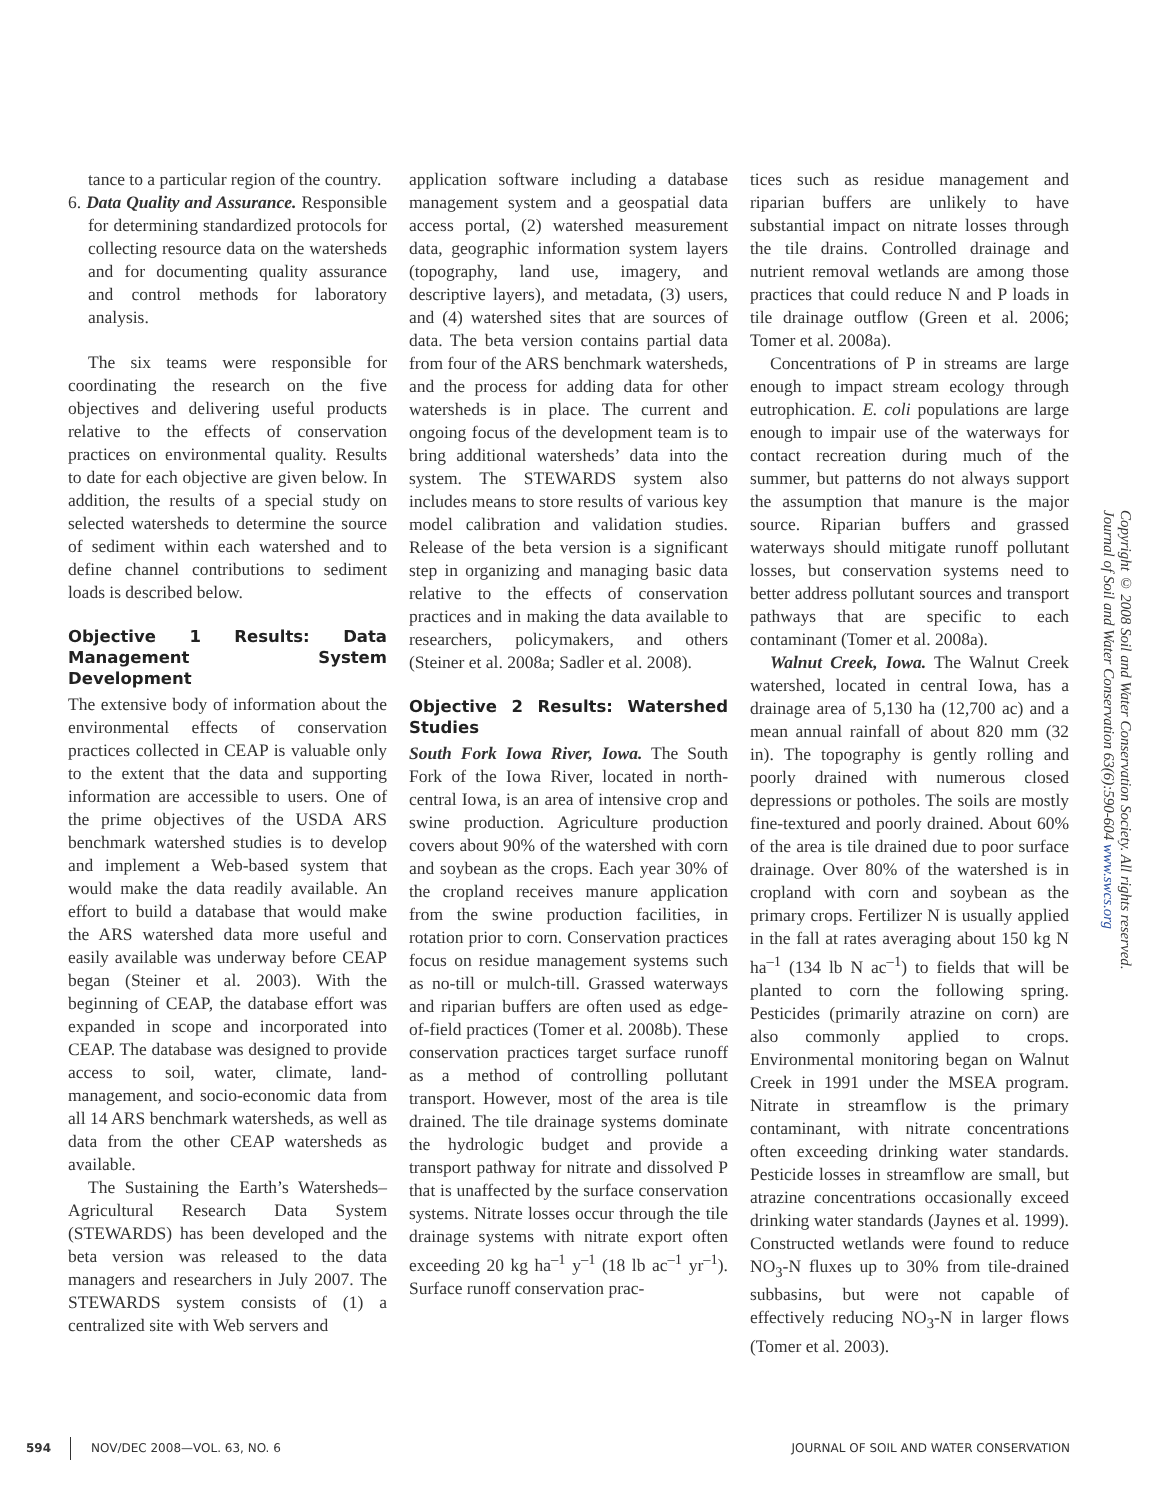tance to a particular region of the country.
6. Data Quality and Assurance. Responsible for determining standardized protocols for collecting resource data on the watersheds and for documenting quality assurance and control methods for laboratory analysis.
The six teams were responsible for coordinating the research on the five objectives and delivering useful products relative to the effects of conservation practices on environmental quality. Results to date for each objective are given below. In addition, the results of a special study on selected watersheds to determine the source of sediment within each watershed and to define channel contributions to sediment loads is described below.
Objective 1 Results: Data Management System Development
The extensive body of information about the environmental effects of conservation practices collected in CEAP is valuable only to the extent that the data and supporting information are accessible to users. One of the prime objectives of the USDA ARS benchmark watershed studies is to develop and implement a Web-based system that would make the data readily available. An effort to build a database that would make the ARS watershed data more useful and easily available was underway before CEAP began (Steiner et al. 2003). With the beginning of CEAP, the database effort was expanded in scope and incorporated into CEAP. The database was designed to provide access to soil, water, climate, land-management, and socio-economic data from all 14 ARS benchmark watersheds, as well as data from the other CEAP watersheds as available.
The Sustaining the Earth’s Watersheds–Agricultural Research Data System (STEWARDS) has been developed and the beta version was released to the data managers and researchers in July 2007. The STEWARDS system consists of (1) a centralized site with Web servers and
application software including a database management system and a geospatial data access portal, (2) watershed measurement data, geographic information system layers (topography, land use, imagery, and descriptive layers), and metadata, (3) users, and (4) watershed sites that are sources of data. The beta version contains partial data from four of the ARS benchmark watersheds, and the process for adding data for other watersheds is in place. The current and ongoing focus of the development team is to bring additional watersheds’ data into the system. The STEWARDS system also includes means to store results of various key model calibration and validation studies. Release of the beta version is a significant step in organizing and managing basic data relative to the effects of conservation practices and in making the data available to researchers, policymakers, and others (Steiner et al. 2008a; Sadler et al. 2008).
Objective 2 Results: Watershed Studies
South Fork Iowa River, Iowa. The South Fork of the Iowa River, located in north-central Iowa, is an area of intensive crop and swine production. Agriculture production covers about 90% of the watershed with corn and soybean as the crops. Each year 30% of the cropland receives manure application from the swine production facilities, in rotation prior to corn. Conservation practices focus on residue management systems such as no-till or mulch-till. Grassed waterways and riparian buffers are often used as edge-of-field practices (Tomer et al. 2008b). These conservation practices target surface runoff as a method of controlling pollutant transport. However, most of the area is tile drained. The tile drainage systems dominate the hydrologic budget and provide a transport pathway for nitrate and dissolved P that is unaffected by the surface conservation systems. Nitrate losses occur through the tile drainage systems with nitrate export often exceeding 20 kg ha<sup>–1</sup> y<sup>–1</sup> (18 lb ac<sup>–1</sup> yr<sup>–1</sup>). Surface runoff conservation prac-
tices such as residue management and riparian buffers are unlikely to have substantial impact on nitrate losses through the tile drains. Controlled drainage and nutrient removal wetlands are among those practices that could reduce N and P loads in tile drainage outflow (Green et al. 2006; Tomer et al. 2008a).
Concentrations of P in streams are large enough to impact stream ecology through eutrophication. E. coli populations are large enough to impair use of the waterways for contact recreation during much of the summer, but patterns do not always support the assumption that manure is the major source. Riparian buffers and grassed waterways should mitigate runoff pollutant losses, but conservation systems need to better address pollutant sources and transport pathways that are specific to each contaminant (Tomer et al. 2008a).
Walnut Creek, Iowa. The Walnut Creek watershed, located in central Iowa, has a drainage area of 5,130 ha (12,700 ac) and a mean annual rainfall of about 820 mm (32 in). The topography is gently rolling and poorly drained with numerous closed depressions or potholes. The soils are mostly fine-textured and poorly drained. About 60% of the area is tile drained due to poor surface drainage. Over 80% of the watershed is in cropland with corn and soybean as the primary crops. Fertilizer N is usually applied in the fall at rates averaging about 150 kg N ha<sup>–1</sup> (134 lb N ac<sup>–1</sup>) to fields that will be planted to corn the following spring. Pesticides (primarily atrazine on corn) are also commonly applied to crops. Environmental monitoring began on Walnut Creek in 1991 under the MSEA program. Nitrate in streamflow is the primary contaminant, with nitrate concentrations often exceeding drinking water standards. Pesticide losses in streamflow are small, but atrazine concentrations occasionally exceed drinking water standards (Jaynes et al. 1999). Constructed wetlands were found to reduce NO<sub>3</sub>-N fluxes up to 30% from tile-drained subbasins, but were not capable of effectively reducing NO<sub>3</sub>-N in larger flows (Tomer et al. 2003).
Copyright © 2008 Soil and Water Conservation Society. All rights reserved.
Journal of Soil and Water Conservation 63(6):590-604 www.swcs.org
594 NOV/DEC 2008—VOL. 63, NO. 6 JOURNAL OF SOIL AND WATER CONSERVATION